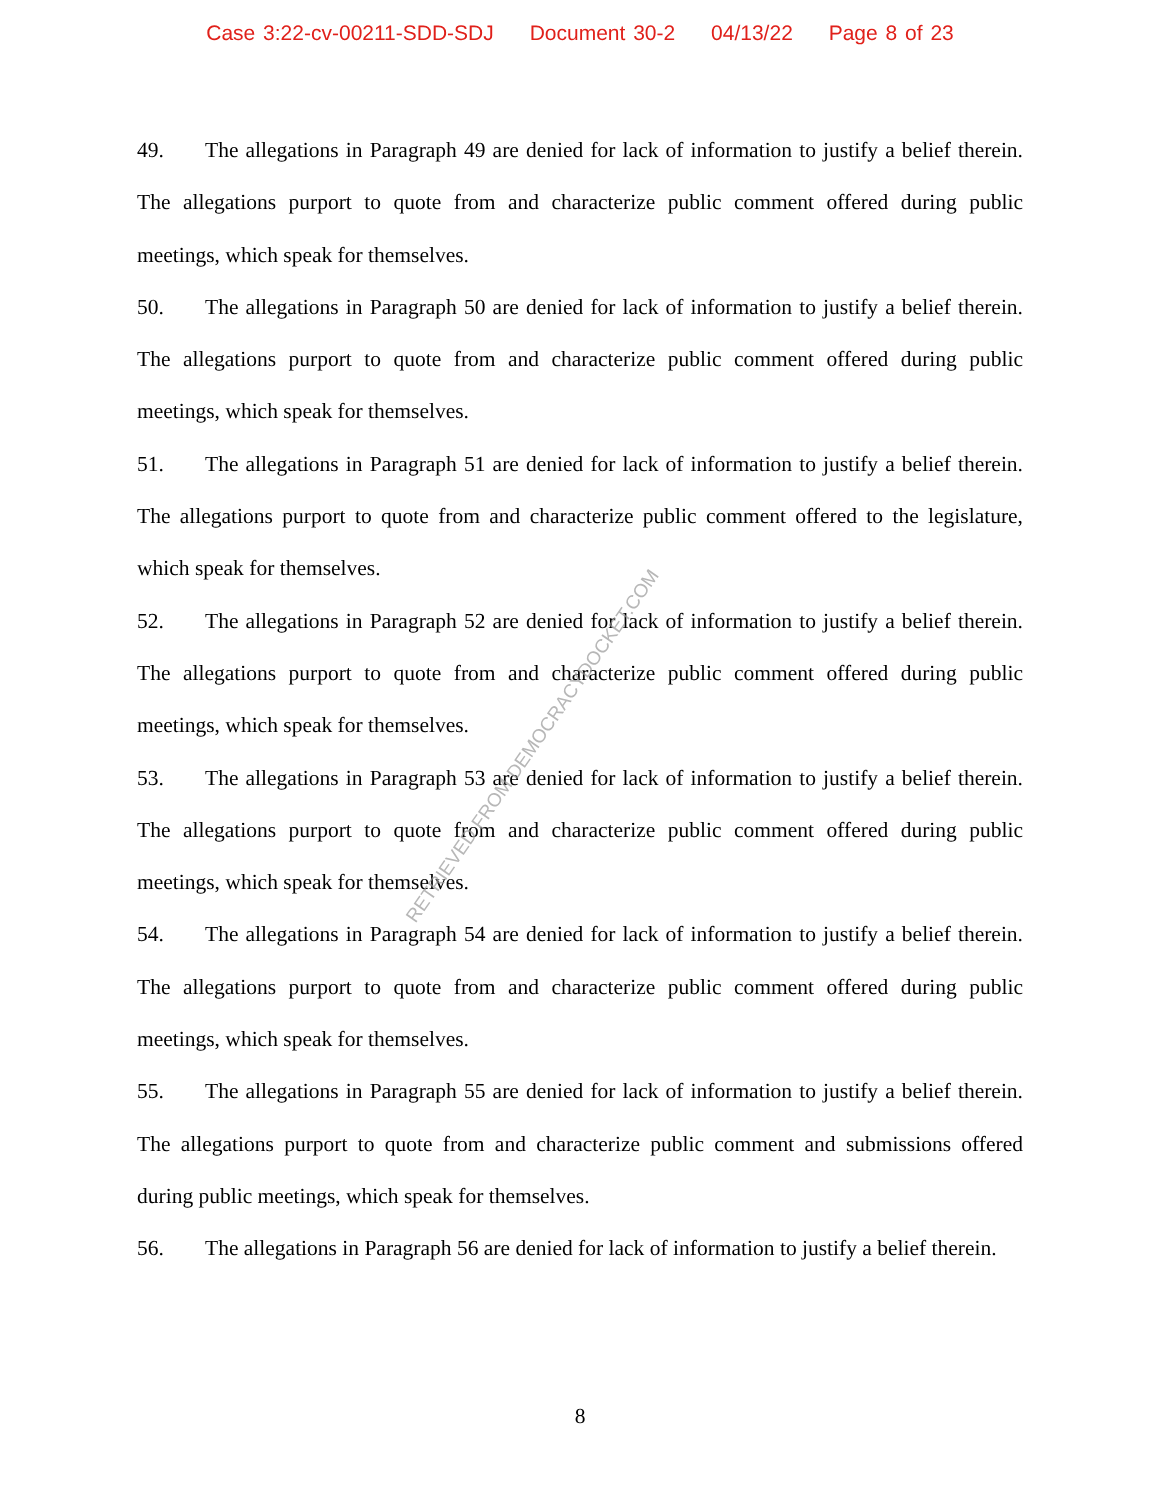Case 3:22-cv-00211-SDD-SDJ Document 30-2 04/13/22 Page 8 of 23
49. The allegations in Paragraph 49 are denied for lack of information to justify a belief therein. The allegations purport to quote from and characterize public comment offered during public meetings, which speak for themselves.
50. The allegations in Paragraph 50 are denied for lack of information to justify a belief therein. The allegations purport to quote from and characterize public comment offered during public meetings, which speak for themselves.
51. The allegations in Paragraph 51 are denied for lack of information to justify a belief therein. The allegations purport to quote from and characterize public comment offered to the legislature, which speak for themselves.
52. The allegations in Paragraph 52 are denied for lack of information to justify a belief therein. The allegations purport to quote from and characterize public comment offered during public meetings, which speak for themselves.
53. The allegations in Paragraph 53 are denied for lack of information to justify a belief therein. The allegations purport to quote from and characterize public comment offered during public meetings, which speak for themselves.
54. The allegations in Paragraph 54 are denied for lack of information to justify a belief therein. The allegations purport to quote from and characterize public comment offered during public meetings, which speak for themselves.
55. The allegations in Paragraph 55 are denied for lack of information to justify a belief therein. The allegations purport to quote from and characterize public comment and submissions offered during public meetings, which speak for themselves.
56. The allegations in Paragraph 56 are denied for lack of information to justify a belief therein.
RETRIEVED FROM DEMOCRACYDOCKET.COM
8